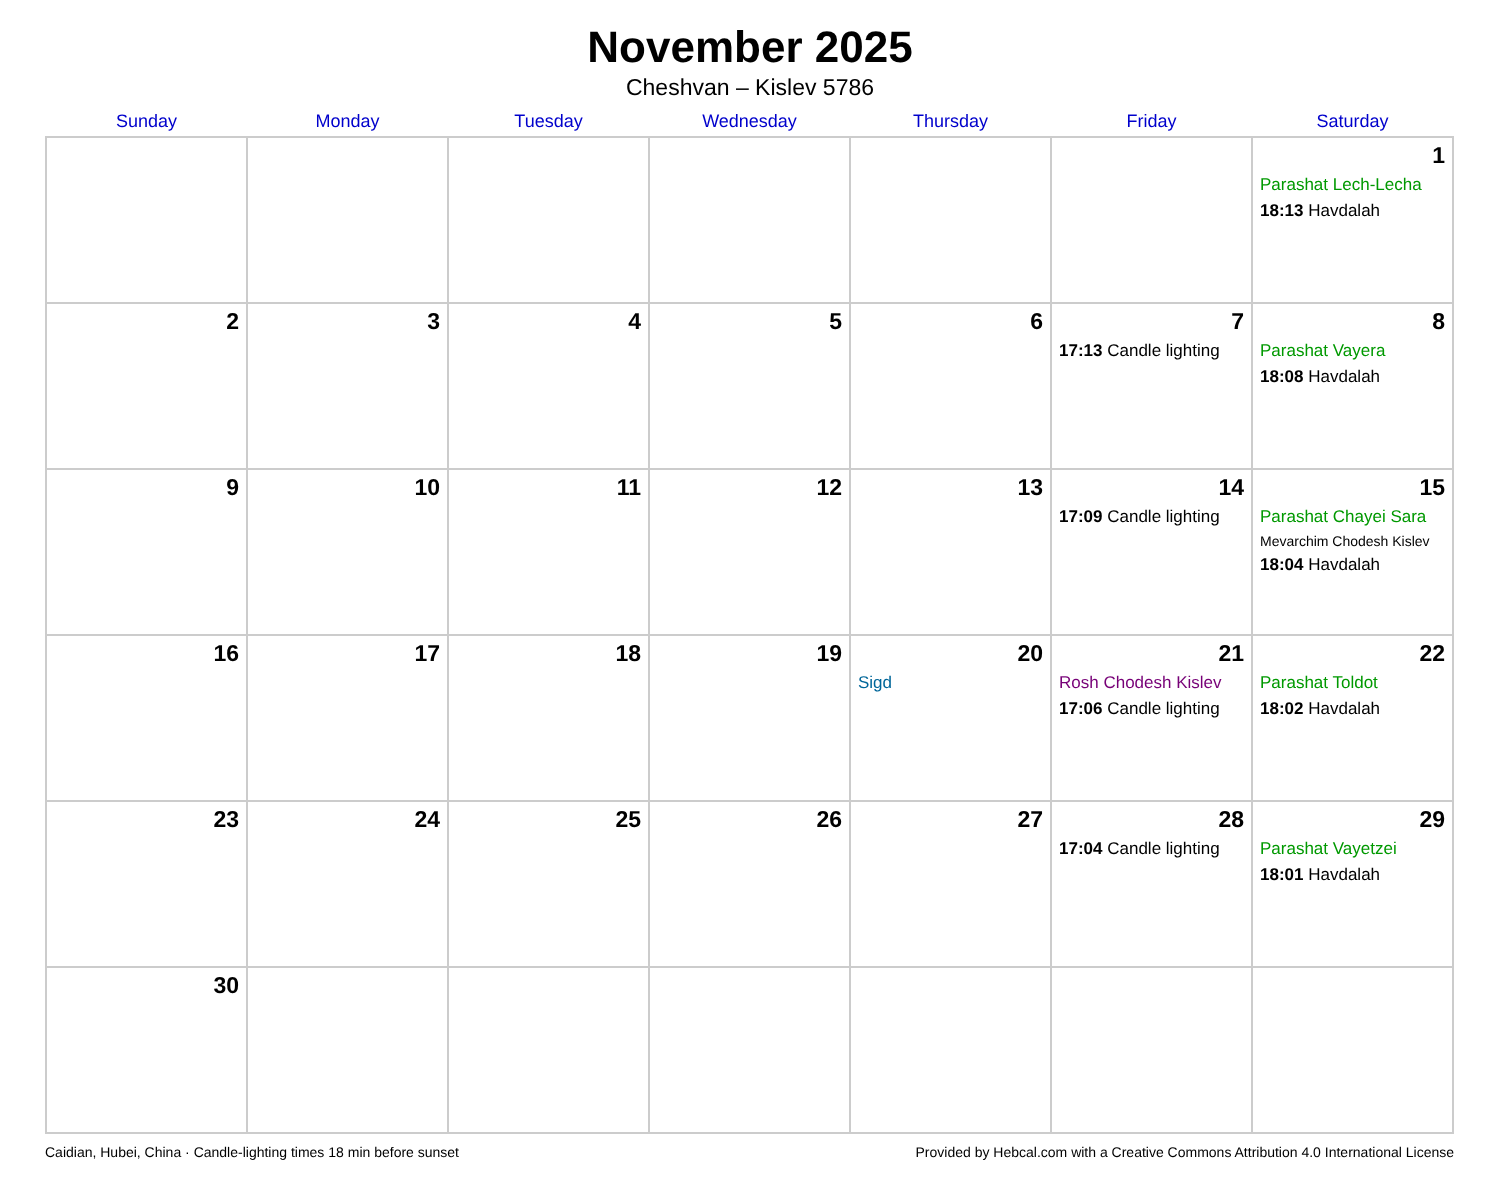November 2025
Cheshvan – Kislev 5786
| Sunday | Monday | Tuesday | Wednesday | Thursday | Friday | Saturday |
| --- | --- | --- | --- | --- | --- | --- |
| | | | | | | 1 Parashat Lech-Lecha 18:13 Havdalah |
| 2 | 3 | 4 | 5 | 6 | 7 17:13 Candle lighting | 8 Parashat Vayera 18:08 Havdalah |
| 9 | 10 | 11 | 12 | 13 | 14 17:09 Candle lighting | 15 Parashat Chayei Sara Mevarchim Chodesh Kislev 18:04 Havdalah |
| 16 | 17 | 18 | 19 | 20 Sigd | 21 Rosh Chodesh Kislev 17:06 Candle lighting | 22 Parashat Toldot 18:02 Havdalah |
| 23 | 24 | 25 | 26 | 27 | 28 17:04 Candle lighting | 29 Parashat Vayetzei 18:01 Havdalah |
| 30 | | | | | | |
Caidian, Hubei, China · Candle-lighting times 18 min before sunset Provided by Hebcal.com with a Creative Commons Attribution 4.0 International License